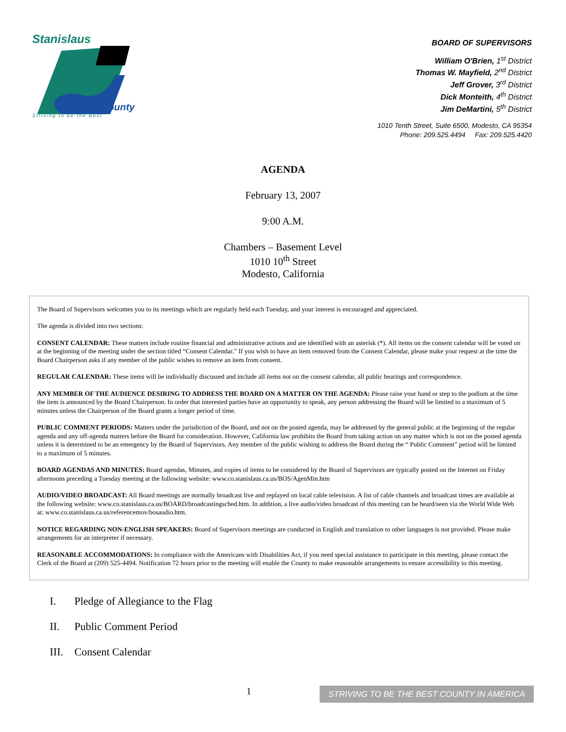Stanislaus
County
Striving to be the Best
BOARD OF SUPERVISORS
William O'Brien, 1<sup>st</sup> District
Thomas W. Mayfield, 2<sup>nd</sup> District
Jeff Grover, 3<sup>rd</sup> District
Dick Monteith, 4<sup>th</sup> District
Jim DeMartini, 5<sup>th</sup> District
1010 Tenth Street, Suite 6500, Modesto, CA 95354
Phone: 209.525.4494 Fax: 209.525.4420
AGENDA
February 13, 2007
9:00 A.M.
Chambers – Basement Level
1010 10<sup>th</sup> Street
Modesto, California
The Board of Supervisors welcomes you to its meetings which are regularly held each Tuesday, and your interest is encouraged and appreciated.
The agenda is divided into two sections:
CONSENT CALENDAR: These matters include routine financial and administrative actions and are identified with an asterisk (*). All items on the consent calendar will be voted on at the beginning of the meeting under the section titled “Consent Calendar.” If you wish to have an item removed from the Consent Calendar, please make your request at the time the Board Chairperson asks if any member of the public wishes to remove an item from consent.
REGULAR CALENDAR: These items will be individually discussed and include all items not on the consent calendar, all public hearings and correspondence.
ANY MEMBER OF THE AUDIENCE DESIRING TO ADDRESS THE BOARD ON A MATTER ON THE AGENDA: Please raise your hand or step to the podium at the time the item is announced by the Board Chairperson. In order that interested parties have an opportunity to speak, any person addressing the Board will be limited to a maximum of 5 minutes unless the Chairperson of the Board grants a longer period of time.
PUBLIC COMMENT PERIODS: Matters under the jurisdiction of the Board, and not on the posted agenda, may be addressed by the general public at the beginning of the regular agenda and any off-agenda matters before the Board for consideration. However, California law prohibits the Board from taking action on any matter which is not on the posted agenda unless it is determined to be an emergency by the Board of Supervisors. Any member of the public wishing to address the Board during the “ Public Comment” period will be limited to a maximum of 5 minutes.
BOARD AGENDAS AND MINUTES: Board agendas, Minutes, and copies of items to be considered by the Board of Supervisors are typically posted on the Internet on Friday afternoons preceding a Tuesday meeting at the following website: www.co.stanislaus.ca.us/BOS/AgenMin.htm
AUDIO/VIDEO BROADCAST: All Board meetings are normally broadcast live and replayed on local cable television. A list of cable channels and broadcast times are available at the following website: www.co.stanislaus.ca.us/BOARD/broadcastingsched.htm. In addition, a live audio/video broadcast of this meeting can be heard/seen via the World Wide Web at: www.co.stanislaus.ca.us/referencemov/bosaudio.htm.
NOTICE REGARDING NON-ENGLISH SPEAKERS: Board of Supervisors meetings are conducted in English and translation to other languages is not provided. Please make arrangements for an interpreter if necessary.
REASONABLE ACCOMMODATIONS: In compliance with the Americans with Disabilities Act, if you need special assistance to participate in this meeting, please contact the Clerk of the Board at (209) 525-4494. Notification 72 hours prior to the meeting will enable the County to make reasonable arrangements to ensure accessibility to this meeting.
I. Pledge of Allegiance to the Flag
II. Public Comment Period
III. Consent Calendar
1 STRIVING TO BE THE BEST COUNTY IN AMERICA